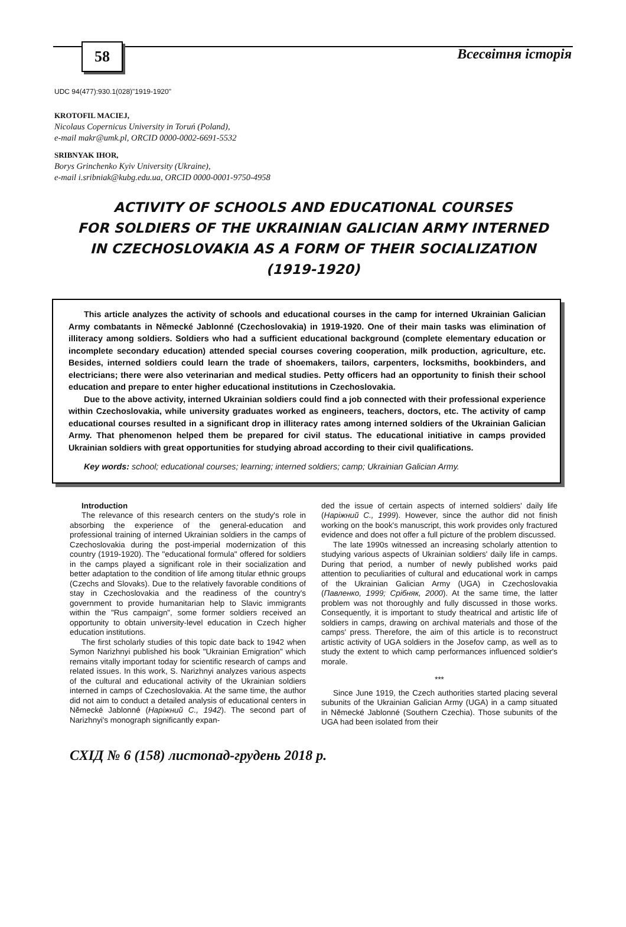58 Всесвітня історія
UDC 94(477):930.1(028)"1919-1920"
KROTOFIL MACIEJ,
Nicolaus Copernicus University in Toruń (Poland),
e-mail makr@umk.pl, ORCID 0000-0002-6691-5532
SRIBNYAK IHOR,
Borys Grinchenko Kyiv University (Ukraine),
e-mail i.sribniak@kubg.edu.ua, ORCID 0000-0001-9750-4958
ACTIVITY OF SCHOOLS AND EDUCATIONAL COURSES
FOR SOLDIERS OF THE UKRAINIAN GALICIAN ARMY INTERNED
IN CZECHOSLOVAKIA AS A FORM OF THEIR SOCIALIZATION
(1919-1920)
This article analyzes the activity of schools and educational courses in the camp for interned Ukrainian Galician Army combatants in Německé Jablonné (Czechoslovakia) in 1919-1920. One of their main tasks was elimination of illiteracy among soldiers. Soldiers who had a sufficient educational background (complete elementary education or incomplete secondary education) attended special courses covering cooperation, milk production, agriculture, etc. Besides, interned soldiers could learn the trade of shoemakers, tailors, carpenters, locksmiths, bookbinders, and electricians; there were also veterinarian and medical studies. Petty officers had an opportunity to finish their school education and prepare to enter higher educational institutions in Czechoslovakia.
Due to the above activity, interned Ukrainian soldiers could find a job connected with their professional experience within Czechoslovakia, while university graduates worked as engineers, teachers, doctors, etc. The activity of camp educational courses resulted in a significant drop in illiteracy rates among interned soldiers of the Ukrainian Galician Army. That phenomenon helped them be prepared for civil status. The educational initiative in camps provided Ukrainian soldiers with great opportunities for studying abroad according to their civil qualifications.
Key words: school; educational courses; learning; interned soldiers; camp; Ukrainian Galician Army.
Introduction
The relevance of this research centers on the study's role in absorbing the experience of the general-education and professional training of interned Ukrainian soldiers in the camps of Czechoslovakia during the post-imperial modernization of this country (1919-1920). The "educational formula" offered for soldiers in the camps played a significant role in their socialization and better adaptation to the condition of life among titular ethnic groups (Czechs and Slovaks). Due to the relatively favorable conditions of stay in Czechoslovakia and the readiness of the country's government to provide humanitarian help to Slavic immigrants within the "Rus campaign", some former soldiers received an opportunity to obtain university-level education in Czech higher education institutions.
The first scholarly studies of this topic date back to 1942 when Symon Narizhnyi published his book "Ukrainian Emigration" which remains vitally important today for scientific research of camps and related issues. In this work, S. Narizhnyi analyzes various aspects of the cultural and educational activity of the Ukrainian soldiers interned in camps of Czechoslovakia. At the same time, the author did not aim to conduct a detailed analysis of educational centers in Německé Jablonné (Наріжний С., 1942). The second part of Narizhnyi's monograph significantly expan-
ded the issue of certain aspects of interned soldiers' daily life (Наріжний С., 1999). However, since the author did not finish working on the book's manuscript, this work provides only fractured evidence and does not offer a full picture of the problem discussed.
The late 1990s witnessed an increasing scholarly attention to studying various aspects of Ukrainian soldiers' daily life in camps. During that period, a number of newly published works paid attention to peculiarities of cultural and educational work in camps of the Ukrainian Galician Army (UGA) in Czechoslovakia (Павленко, 1999; Срібняк, 2000). At the same time, the latter problem was not thoroughly and fully discussed in those works. Consequently, it is important to study theatrical and artistic life of soldiers in camps, drawing on archival materials and those of the camps' press. Therefore, the aim of this article is to reconstruct artistic activity of UGA soldiers in the Josefov camp, as well as to study the extent to which camp performances influenced soldier's morale.
***
Since June 1919, the Czech authorities started placing several subunits of the Ukrainian Galician Army (UGA) in a camp situated in Německé Jablonné (Southern Czechia). Those subunits of the UGA had been isolated from their
СХІД № 6 (158) листопад-грудень 2018 р.